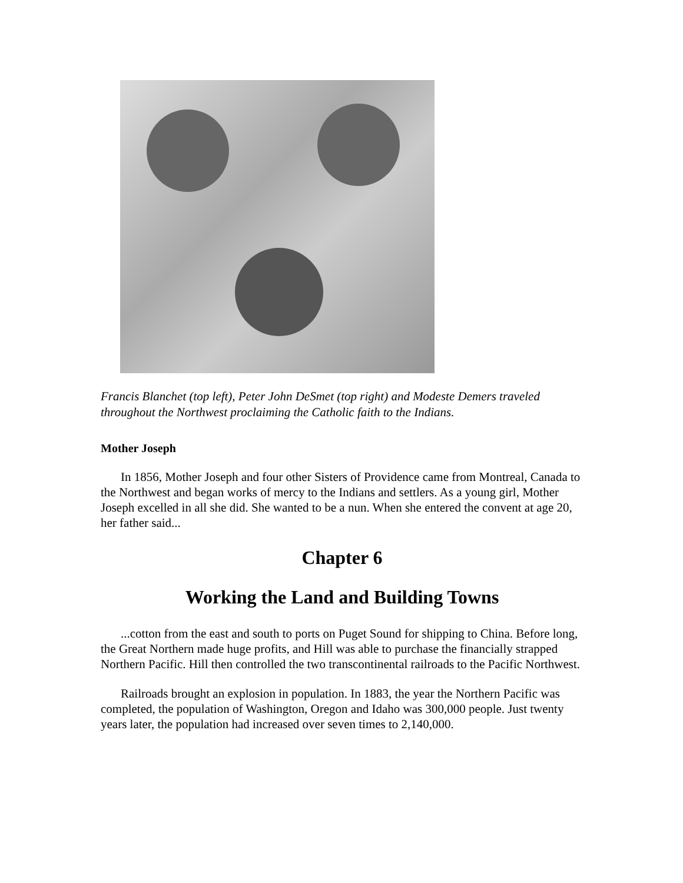Francis Blanchet (top left), Peter John DeSmet (top right) and Modeste Demers traveled throughout the Northwest proclaiming the Catholic faith to the Indians.
Mother Joseph
In 1856, Mother Joseph and four other Sisters of Providence came from Montreal, Canada to the Northwest and began works of mercy to the Indians and settlers. As a young girl, Mother Joseph excelled in all she did. She wanted to be a nun. When she entered the convent at age 20, her father said...
Chapter 6
Working the Land and Building Towns
...cotton from the east and south to ports on Puget Sound for shipping to China. Before long, the Great Northern made huge profits, and Hill was able to purchase the financially strapped Northern Pacific. Hill then controlled the two transcontinental railroads to the Pacific Northwest.
Railroads brought an explosion in population. In 1883, the year the Northern Pacific was completed, the population of Washington, Oregon and Idaho was 300,000 people. Just twenty years later, the population had increased over seven times to 2,140,000.